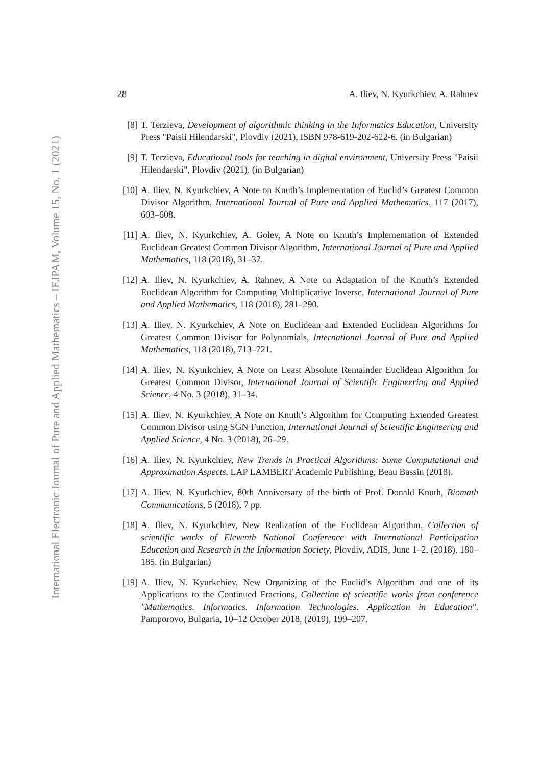International Electronic Journal of Pure and Applied Mathematics – IEJPAM, Volume 15, No. 1 (2021)
28 A. Iliev, N. Kyurkchiev, A. Rahnev
[8] T. Terzieva, Development of algorithmic thinking in the Informatics Education, University Press "Paisii Hilendarski", Plovdiv (2021), ISBN 978-619-202-622-6. (in Bulgarian)
[9] T. Terzieva, Educational tools for teaching in digital environment, University Press "Paisii Hilendarski", Plovdiv (2021). (in Bulgarian)
[10] A. Iliev, N. Kyurkchiev, A Note on Knuth’s Implementation of Euclid’s Greatest Common Divisor Algorithm, International Journal of Pure and Applied Mathematics, 117 (2017), 603–608.
[11] A. Iliev, N. Kyurkchiev, A. Golev, A Note on Knuth’s Implementation of Extended Euclidean Greatest Common Divisor Algorithm, International Journal of Pure and Applied Mathematics, 118 (2018), 31–37.
[12] A. Iliev, N. Kyurkchiev, A. Rahnev, A Note on Adaptation of the Knuth’s Extended Euclidean Algorithm for Computing Multiplicative Inverse, International Journal of Pure and Applied Mathematics, 118 (2018), 281–290.
[13] A. Iliev, N. Kyurkchiev, A Note on Euclidean and Extended Euclidean Algorithms for Greatest Common Divisor for Polynomials, International Journal of Pure and Applied Mathematics, 118 (2018), 713–721.
[14] A. Iliev, N. Kyurkchiev, A Note on Least Absolute Remainder Euclidean Algorithm for Greatest Common Divisor, International Journal of Scientific Engineering and Applied Science, 4 No. 3 (2018), 31–34.
[15] A. Iliev, N. Kyurkchiev, A Note on Knuth’s Algorithm for Computing Extended Greatest Common Divisor using SGN Function, International Journal of Scientific Engineering and Applied Science, 4 No. 3 (2018), 26–29.
[16] A. Iliev, N. Kyurkchiev, New Trends in Practical Algorithms: Some Computational and Approximation Aspects, LAP LAMBERT Academic Publishing, Beau Bassin (2018).
[17] A. Iliev, N. Kyurkchiev, 80th Anniversary of the birth of Prof. Donald Knuth, Biomath Communications, 5 (2018), 7 pp.
[18] A. Iliev, N. Kyurkchiev, New Realization of the Euclidean Algorithm, Collection of scientific works of Eleventh National Conference with International Participation Education and Research in the Information Society, Plovdiv, ADIS, June 1–2, (2018), 180–185. (in Bulgarian)
[19] A. Iliev, N. Kyurkchiev, New Organizing of the Euclid’s Algorithm and one of its Applications to the Continued Fractions, Collection of scientific works from conference "Mathematics. Informatics. Information Technologies. Application in Education", Pamporovo, Bulgaria, 10–12 October 2018, (2019), 199–207.